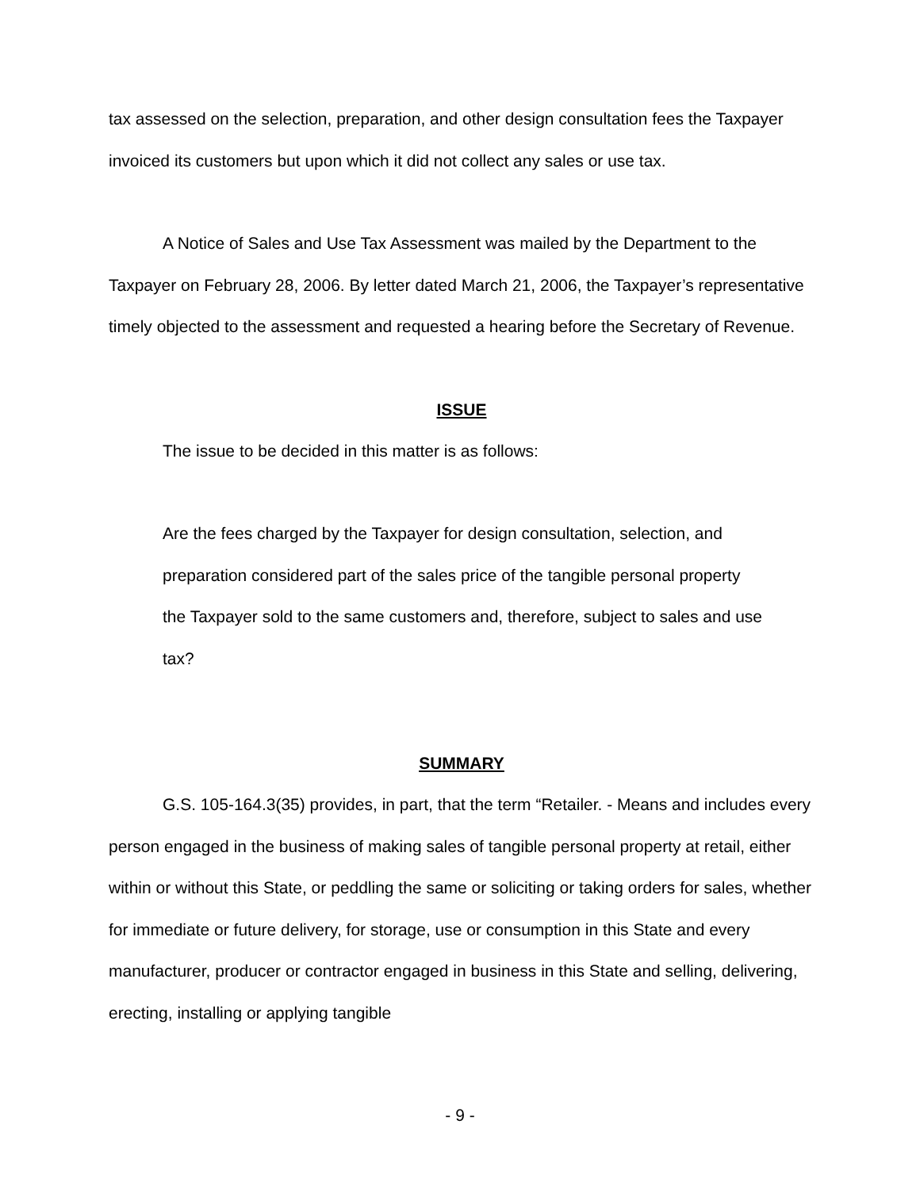tax assessed on the selection, preparation, and other design consultation fees the Taxpayer invoiced its customers but upon which it did not collect any sales or use tax.
A Notice of Sales and Use Tax Assessment was mailed by the Department to the Taxpayer on February 28, 2006. By letter dated March 21, 2006, the Taxpayer’s representative timely objected to the assessment and requested a hearing before the Secretary of Revenue.
ISSUE
The issue to be decided in this matter is as follows:
Are the fees charged by the Taxpayer for design consultation, selection, and preparation considered part of the sales price of the tangible personal property the Taxpayer sold to the same customers and, therefore, subject to sales and use tax?
SUMMARY
G.S. 105-164.3(35) provides, in part, that the term “Retailer. - Means and includes every person engaged in the business of making sales of tangible personal property at retail, either within or without this State, or peddling the same or soliciting or taking orders for sales, whether for immediate or future delivery, for storage, use or consumption in this State and every manufacturer, producer or contractor engaged in business in this State and selling, delivering, erecting, installing or applying tangible
- 9 -